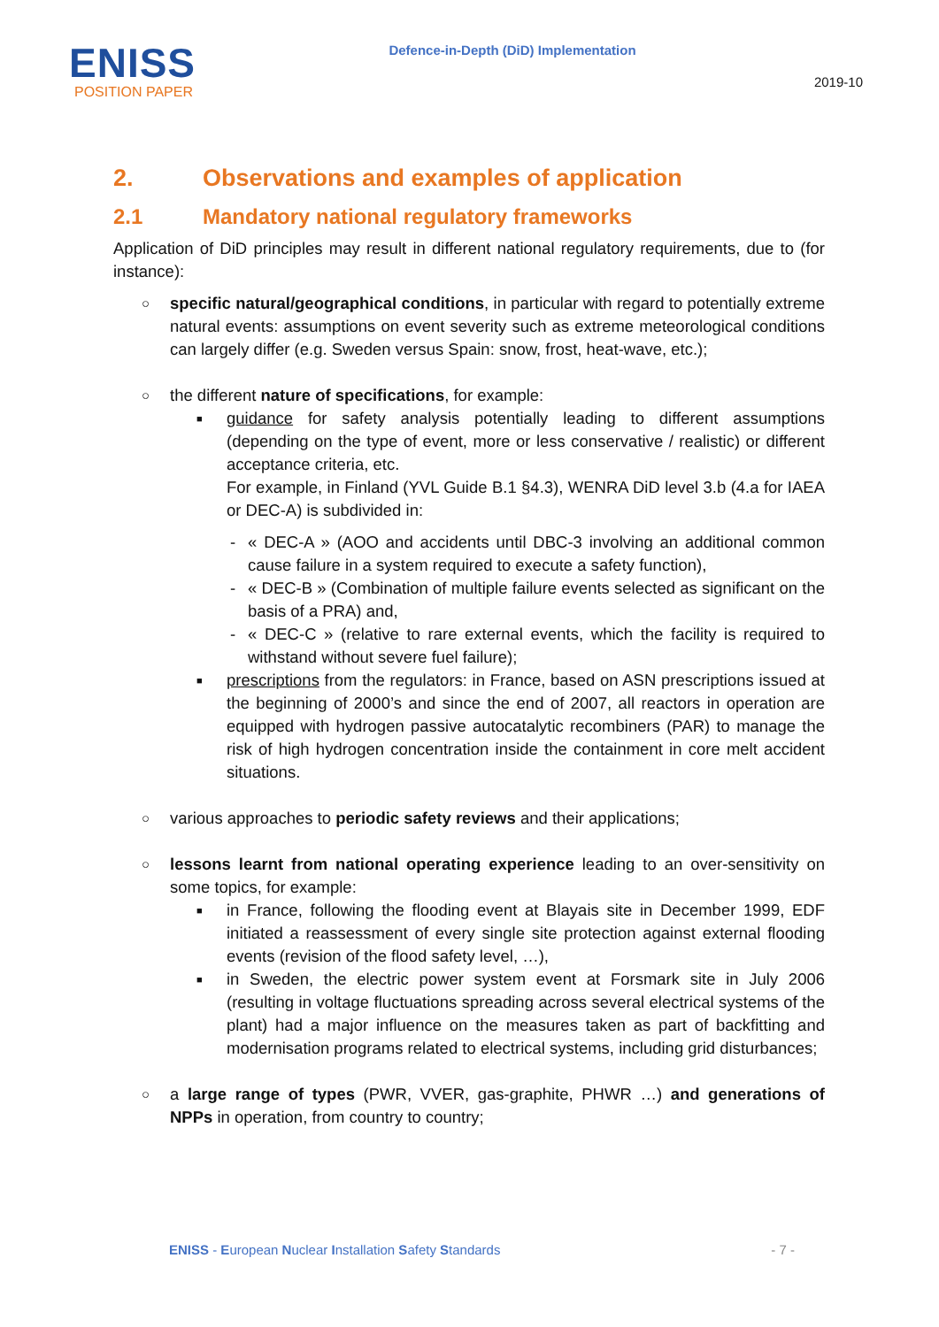ENISS
POSITION PAPER
Defence-in-Depth (DiD) Implementation
2019-10
2. Observations and examples of application
2.1 Mandatory national regulatory frameworks
Application of DiD principles may result in different national regulatory requirements, due to (for instance):
○ specific natural/geographical conditions, in particular with regard to potentially extreme natural events: assumptions on event severity such as extreme meteorological conditions can largely differ (e.g. Sweden versus Spain: snow, frost, heat-wave, etc.);
○ the different nature of specifications, for example:
■ guidance for safety analysis potentially leading to different assumptions (depending on the type of event, more or less conservative / realistic) or different acceptance criteria, etc.
For example, in Finland (YVL Guide B.1 §4.3), WENRA DiD level 3.b (4.a for IAEA or DEC-A) is subdivided in:
- « DEC-A » (AOO and accidents until DBC-3 involving an additional common cause failure in a system required to execute a safety function),
- « DEC-B » (Combination of multiple failure events selected as significant on the basis of a PRA) and,
- « DEC-C » (relative to rare external events, which the facility is required to withstand without severe fuel failure);
■ prescriptions from the regulators: in France, based on ASN prescriptions issued at the beginning of 2000’s and since the end of 2007, all reactors in operation are equipped with hydrogen passive autocatalytic recombiners (PAR) to manage the risk of high hydrogen concentration inside the containment in core melt accident situations.
○ various approaches to periodic safety reviews and their applications;
○ lessons learnt from national operating experience leading to an over-sensitivity on some topics, for example:
■ in France, following the flooding event at Blayais site in December 1999, EDF initiated a reassessment of every single site protection against external flooding events (revision of the flood safety level, …),
■ in Sweden, the electric power system event at Forsmark site in July 2006 (resulting in voltage fluctuations spreading across several electrical systems of the plant) had a major influence on the measures taken as part of backfitting and modernisation programs related to electrical systems, including grid disturbances;
○ a large range of types (PWR, VVER, gas-graphite, PHWR …) and generations of NPPs in operation, from country to country;
ENISS - European Nuclear Installation Safety Standards - 7 -